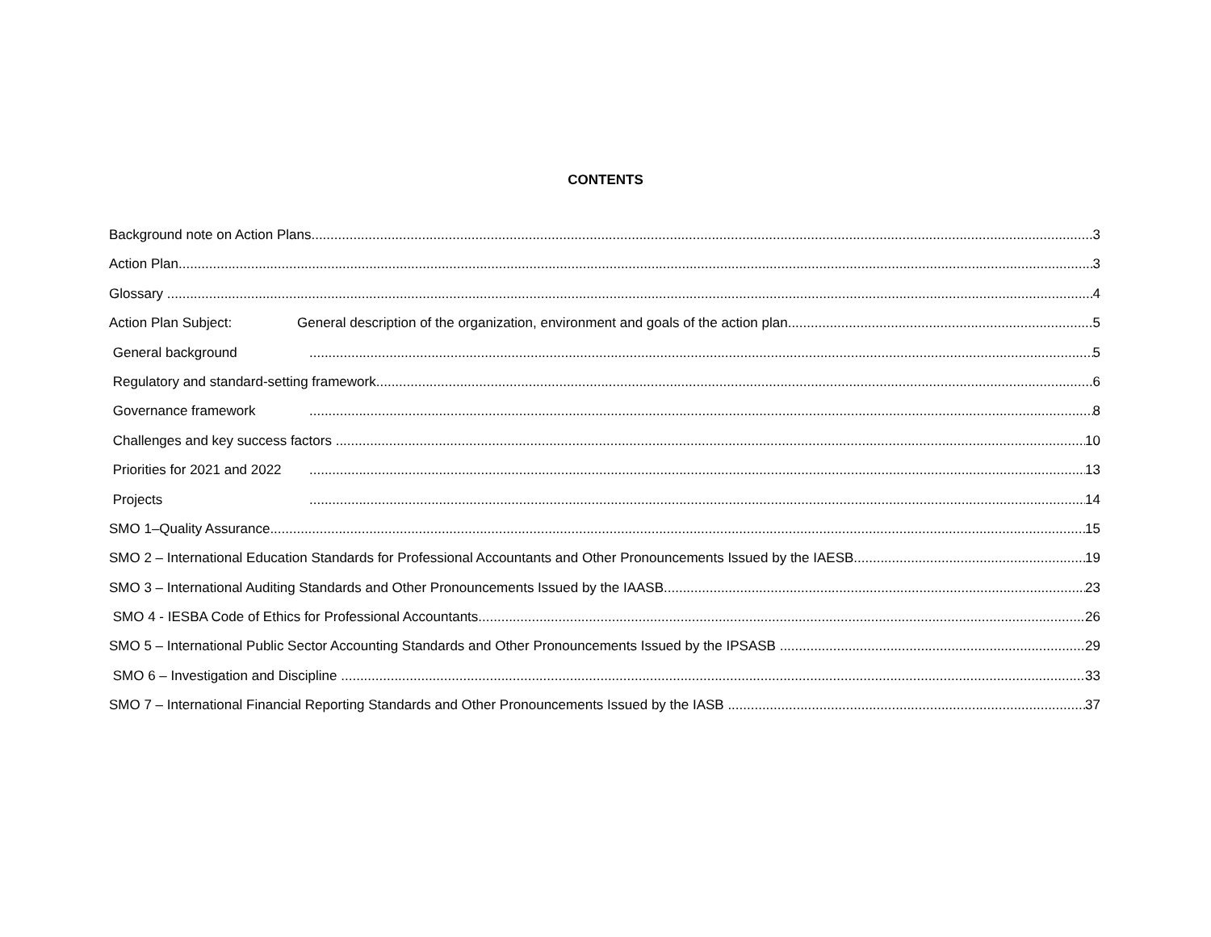CONTENTS
Background note on Action Plans 3
Action Plan 3
Glossary 4
Action Plan Subject: General description of the organization, environment and goals of the action plan 5
General background 5
Regulatory and standard-setting framework 6
Governance framework 8
Challenges and key success factors 10
Priorities for 2021 and 2022 13
Projects 14
SMO 1–Quality Assurance 15
SMO 2 – International Education Standards for Professional Accountants and Other Pronouncements Issued by the IAESB 19
SMO 3 – International Auditing Standards and Other Pronouncements Issued by the IAASB 23
SMO 4 - IESBA Code of Ethics for Professional Accountants 26
SMO 5 – International Public Sector Accounting Standards and Other Pronouncements Issued by the IPSASB 29
SMO 6 – Investigation and Discipline 33
SMO 7 – International Financial Reporting Standards and Other Pronouncements Issued by the IASB 37